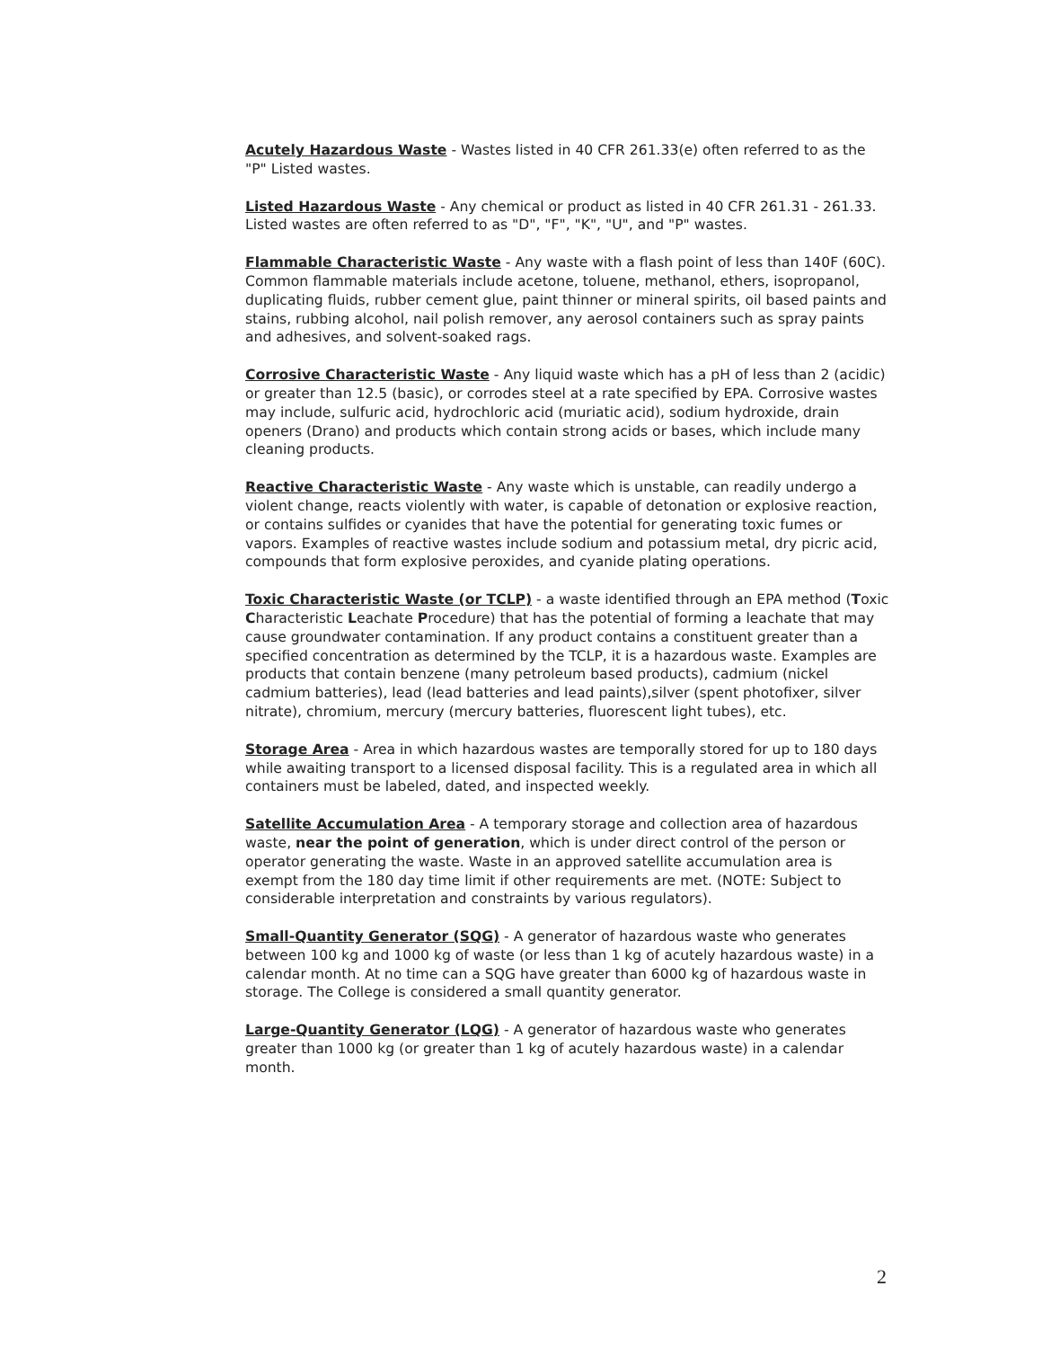Acutely Hazardous Waste - Wastes listed in 40 CFR 261.33(e) often referred to as the "P" Listed wastes.
Listed Hazardous Waste - Any chemical or product as listed in 40 CFR 261.31 - 261.33. Listed wastes are often referred to as "D", "F", "K", "U", and "P" wastes.
Flammable Characteristic Waste - Any waste with a flash point of less than 140F (60C). Common flammable materials include acetone, toluene, methanol, ethers, isopropanol, duplicating fluids, rubber cement glue, paint thinner or mineral spirits, oil based paints and stains, rubbing alcohol, nail polish remover, any aerosol containers such as spray paints and adhesives, and solvent-soaked rags.
Corrosive Characteristic Waste - Any liquid waste which has a pH of less than 2 (acidic) or greater than 12.5 (basic), or corrodes steel at a rate specified by EPA. Corrosive wastes may include, sulfuric acid, hydrochloric acid (muriatic acid), sodium hydroxide, drain openers (Drano) and products which contain strong acids or bases, which include many cleaning products.
Reactive Characteristic Waste - Any waste which is unstable, can readily undergo a violent change, reacts violently with water, is capable of detonation or explosive reaction, or contains sulfides or cyanides that have the potential for generating toxic fumes or vapors. Examples of reactive wastes include sodium and potassium metal, dry picric acid, compounds that form explosive peroxides, and cyanide plating operations.
Toxic Characteristic Waste (or TCLP) - a waste identified through an EPA method (Toxic Characteristic Leachate Procedure) that has the potential of forming a leachate that may cause groundwater contamination. If any product contains a constituent greater than a specified concentration as determined by the TCLP, it is a hazardous waste. Examples are products that contain benzene (many petroleum based products), cadmium (nickel cadmium batteries), lead (lead batteries and lead paints),silver (spent photofixer, silver nitrate), chromium, mercury (mercury batteries, fluorescent light tubes), etc.
Storage Area - Area in which hazardous wastes are temporally stored for up to 180 days while awaiting transport to a licensed disposal facility. This is a regulated area in which all containers must be labeled, dated, and inspected weekly.
Satellite Accumulation Area - A temporary storage and collection area of hazardous waste, near the point of generation, which is under direct control of the person or operator generating the waste. Waste in an approved satellite accumulation area is exempt from the 180 day time limit if other requirements are met. (NOTE: Subject to considerable interpretation and constraints by various regulators).
Small-Quantity Generator (SQG) - A generator of hazardous waste who generates between 100 kg and 1000 kg of waste (or less than 1 kg of acutely hazardous waste) in a calendar month. At no time can a SQG have greater than 6000 kg of hazardous waste in storage. The College is considered a small quantity generator.
Large-Quantity Generator (LQG) - A generator of hazardous waste who generates greater than 1000 kg (or greater than 1 kg of acutely hazardous waste) in a calendar month.
2